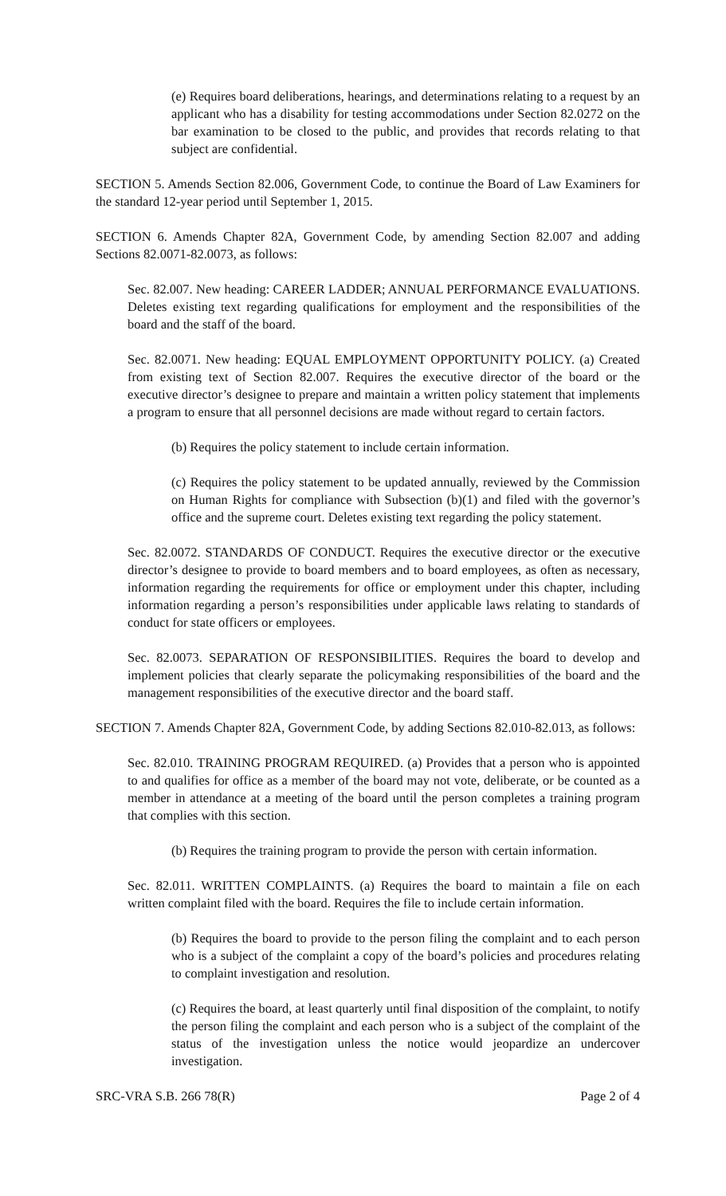(e) Requires board deliberations, hearings, and determinations relating to a request by an applicant who has a disability for testing accommodations under Section 82.0272 on the bar examination to be closed to the public, and provides that records relating to that subject are confidential.
SECTION 5. Amends Section 82.006, Government Code, to continue the Board of Law Examiners for the standard 12-year period until September 1, 2015.
SECTION 6. Amends Chapter 82A, Government Code, by amending Section 82.007 and adding Sections 82.0071-82.0073, as follows:
Sec. 82.007. New heading: CAREER LADDER; ANNUAL PERFORMANCE EVALUATIONS. Deletes existing text regarding qualifications for employment and the responsibilities of the board and the staff of the board.
Sec. 82.0071. New heading: EQUAL EMPLOYMENT OPPORTUNITY POLICY. (a) Created from existing text of Section 82.007. Requires the executive director of the board or the executive director’s designee to prepare and maintain a written policy statement that implements a program to ensure that all personnel decisions are made without regard to certain factors.
(b) Requires the policy statement to include certain information.
(c) Requires the policy statement to be updated annually, reviewed by the Commission on Human Rights for compliance with Subsection (b)(1) and filed with the governor’s office and the supreme court. Deletes existing text regarding the policy statement.
Sec. 82.0072. STANDARDS OF CONDUCT. Requires the executive director or the executive director’s designee to provide to board members and to board employees, as often as necessary, information regarding the requirements for office or employment under this chapter, including information regarding a person’s responsibilities under applicable laws relating to standards of conduct for state officers or employees.
Sec. 82.0073. SEPARATION OF RESPONSIBILITIES. Requires the board to develop and implement policies that clearly separate the policymaking responsibilities of the board and the management responsibilities of the executive director and the board staff.
SECTION 7. Amends Chapter 82A, Government Code, by adding Sections 82.010-82.013, as follows:
Sec. 82.010. TRAINING PROGRAM REQUIRED. (a) Provides that a person who is appointed to and qualifies for office as a member of the board may not vote, deliberate, or be counted as a member in attendance at a meeting of the board until the person completes a training program that complies with this section.
(b) Requires the training program to provide the person with certain information.
Sec. 82.011. WRITTEN COMPLAINTS. (a) Requires the board to maintain a file on each written complaint filed with the board. Requires the file to include certain information.
(b) Requires the board to provide to the person filing the complaint and to each person who is a subject of the complaint a copy of the board’s policies and procedures relating to complaint investigation and resolution.
(c) Requires the board, at least quarterly until final disposition of the complaint, to notify the person filing the complaint and each person who is a subject of the complaint of the status of the investigation unless the notice would jeopardize an undercover investigation.
SRC-VRA S.B. 266 78(R) Page 2 of 4